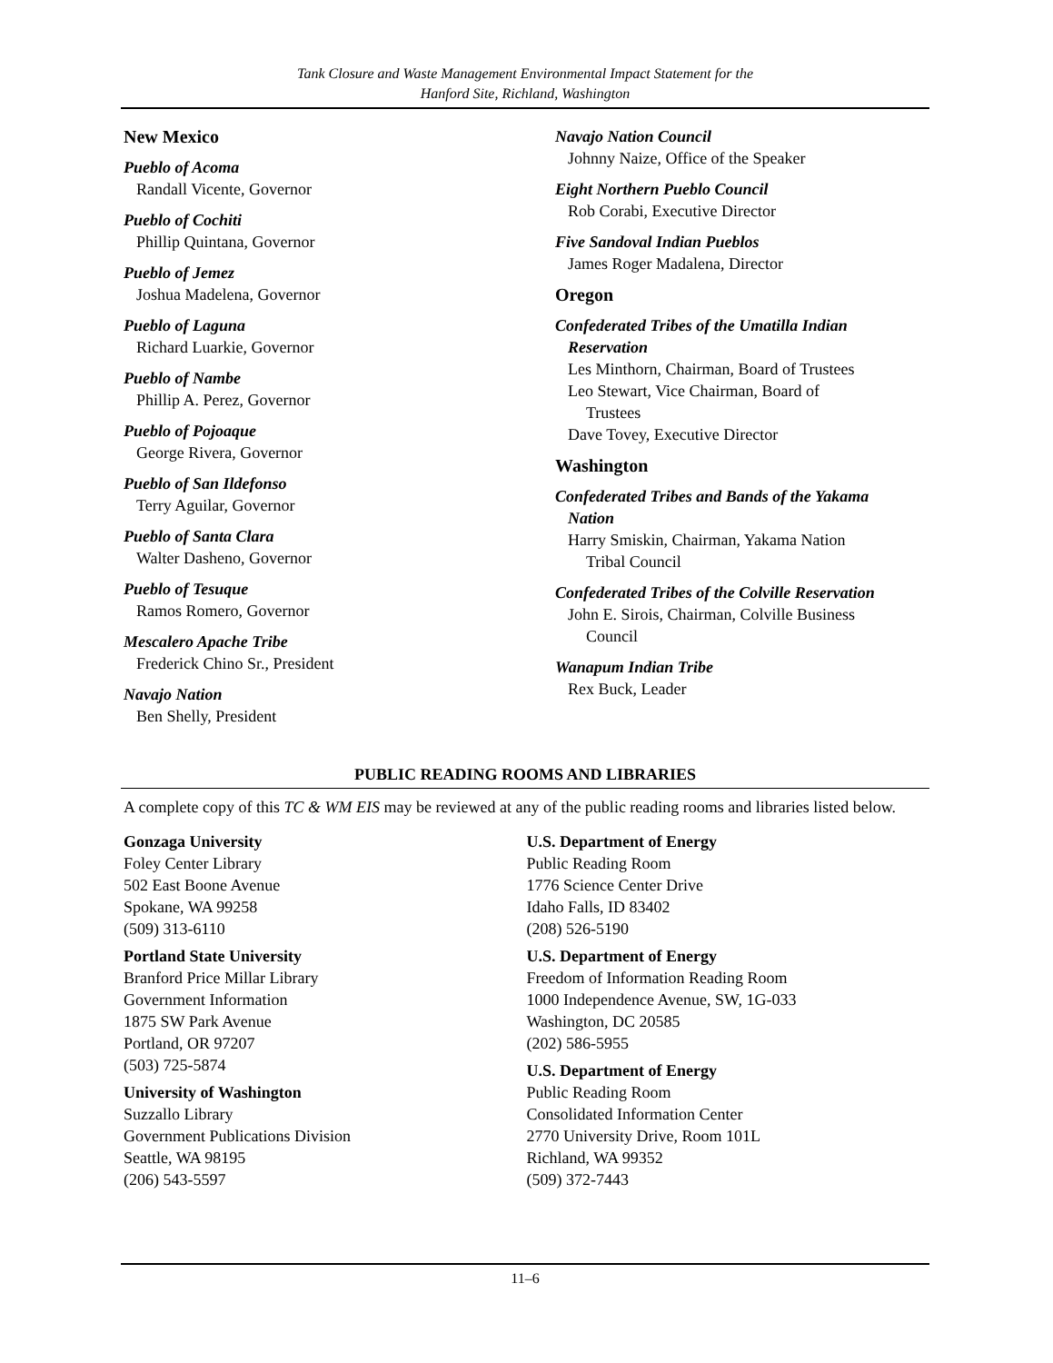Tank Closure and Waste Management Environmental Impact Statement for the
Hanford Site, Richland, Washington
New Mexico
Pueblo of Acoma
Randall Vicente, Governor
Pueblo of Cochiti
Phillip Quintana, Governor
Pueblo of Jemez
Joshua Madelena, Governor
Pueblo of Laguna
Richard Luarkie, Governor
Pueblo of Nambe
Phillip A. Perez, Governor
Pueblo of Pojoaque
George Rivera, Governor
Pueblo of San Ildefonso
Terry Aguilar, Governor
Pueblo of Santa Clara
Walter Dasheno, Governor
Pueblo of Tesuque
Ramos Romero, Governor
Mescalero Apache Tribe
Frederick Chino Sr., President
Navajo Nation
Ben Shelly, President
Navajo Nation Council
Johnny Naize, Office of the Speaker
Eight Northern Pueblo Council
Rob Corabi, Executive Director
Five Sandoval Indian Pueblos
James Roger Madalena, Director
Oregon
Confederated Tribes of the Umatilla Indian
Reservation
Les Minthorn, Chairman, Board of Trustees
Leo Stewart, Vice Chairman, Board of
Trustees
Dave Tovey, Executive Director
Washington
Confederated Tribes and Bands of the Yakama
Nation
Harry Smiskin, Chairman, Yakama Nation
Tribal Council
Confederated Tribes of the Colville Reservation
John E. Sirois, Chairman, Colville Business
Council
Wanapum Indian Tribe
Rex Buck, Leader
PUBLIC READING ROOMS AND LIBRARIES
A complete copy of this TC & WM EIS may be reviewed at any of the public reading rooms and libraries listed below.
Gonzaga University
Foley Center Library
502 East Boone Avenue
Spokane, WA 99258
(509) 313-6110
Portland State University
Branford Price Millar Library
Government Information
1875 SW Park Avenue
Portland, OR 97207
(503) 725-5874
University of Washington
Suzzallo Library
Government Publications Division
Seattle, WA 98195
(206) 543-5597
U.S. Department of Energy
Public Reading Room
1776 Science Center Drive
Idaho Falls, ID 83402
(208) 526-5190
U.S. Department of Energy
Freedom of Information Reading Room
1000 Independence Avenue, SW, 1G-033
Washington, DC 20585
(202) 586-5955
U.S. Department of Energy
Public Reading Room
Consolidated Information Center
2770 University Drive, Room 101L
Richland, WA 99352
(509) 372-7443
11–6